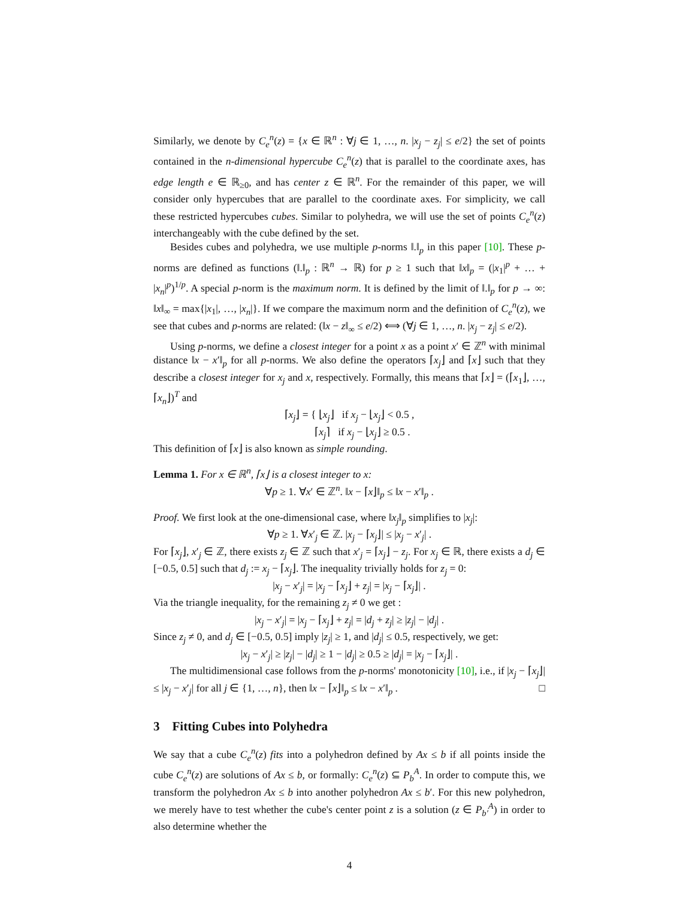Similarly, we denote by C<sub>e</sub><sup>n</sup>(z) = {x ∈ ℝ<sup>n</sup> : ∀j ∈ 1, …, n. |x<sub>j</sub> − z<sub>j</sub>| ≤ e/2} the set of points contained in the n-dimensional hypercube C<sub>e</sub><sup>n</sup>(z) that is parallel to the coordinate axes, has edge length e ∈ ℝ<sub>≥0</sub>, and has center z ∈ ℝ<sup>n</sup>. For the remainder of this paper, we will consider only hypercubes that are parallel to the coordinate axes. For simplicity, we call these restricted hypercubes cubes. Similar to polyhedra, we will use the set of points C<sub>e</sub><sup>n</sup>(z) interchangeably with the cube defined by the set.
Besides cubes and polyhedra, we use multiple p-norms ‖.‖<sub>p</sub> in this paper [10]. These p-norms are defined as functions (‖.‖<sub>p</sub> : ℝ<sup>n</sup> → ℝ) for p ≥ 1 such that ‖x‖<sub>p</sub> = (|x<sub>1</sub>|<sup>p</sup> + … + |x<sub>n</sub>|<sup>p</sup>)<sup>1/p</sup>. A special p-norm is the maximum norm. It is defined by the limit of ‖.‖<sub>p</sub> for p → ∞: ‖x‖<sub>∞</sub> = max{|x<sub>1</sub>|, …, |x<sub>n</sub>|}. If we compare the maximum norm and the definition of C<sub>e</sub><sup>n</sup>(z), we see that cubes and p-norms are related: (‖x − z‖<sub>∞</sub> ≤ e/2) ⟺ (∀j ∈ 1, …, n. |x<sub>j</sub> − z<sub>j</sub>| ≤ e/2).
Using p-norms, we define a closest integer for a point x as a point x′ ∈ ℤ<sup>n</sup> with minimal distance ‖x − x′‖<sub>p</sub> for all p-norms. We also define the operators ⌈x<sub>j</sub>⌋ and ⌈x⌋ such that they describe a closest integer for x<sub>j</sub> and x, respectively. Formally, this means that ⌈x⌋ = (⌈x<sub>1</sub>⌋, …, ⌈x<sub>n</sub>⌋)<sup>T</sup> and
⌈x<sub>j</sub>⌋ = { ⌊x<sub>j</sub>⌋ if x<sub>j</sub> − ⌊x<sub>j</sub>⌋ < 0.5 ,
⌈x<sub>j</sub>⌉ if x<sub>j</sub> − ⌊x<sub>j</sub>⌋ ≥ 0.5 .
This definition of ⌈x⌋ is also known as simple rounding.
Lemma 1. For x ∈ ℝ<sup>n</sup>, ⌈x⌋ is a closest integer to x:
∀p ≥ 1. ∀x′ ∈ ℤ<sup>n</sup>. ‖x − ⌈x⌋‖<sub>p</sub> ≤ ‖x − x′‖<sub>p</sub> .
Proof. We first look at the one-dimensional case, where ‖x<sub>j</sub>‖<sub>p</sub> simplifies to |x<sub>j</sub>|:
∀p ≥ 1. ∀x′<sub>j</sub> ∈ ℤ. |x<sub>j</sub> − ⌈x<sub>j</sub>⌋| ≤ |x<sub>j</sub> − x′<sub>j</sub>| .
For ⌈x<sub>j</sub>⌋, x′<sub>j</sub> ∈ ℤ, there exists z<sub>j</sub> ∈ ℤ such that x′<sub>j</sub> = ⌈x<sub>j</sub>⌋ − z<sub>j</sub>. For x<sub>j</sub> ∈ ℝ, there exists a d<sub>j</sub> ∈ [−0.5, 0.5] such that d<sub>j</sub> := x<sub>j</sub> − ⌈x<sub>j</sub>⌋. The inequality trivially holds for z<sub>j</sub> = 0:
|x<sub>j</sub> − x′<sub>j</sub>| = |x<sub>j</sub> − ⌈x<sub>j</sub>⌋ + z<sub>j</sub>| = |x<sub>j</sub> − ⌈x<sub>j</sub>⌋| .
Via the triangle inequality, for the remaining z<sub>j</sub> ≠ 0 we get :
|x<sub>j</sub> − x′<sub>j</sub>| = |x<sub>j</sub> − ⌈x<sub>j</sub>⌋ + z<sub>j</sub>| = |d<sub>j</sub> + z<sub>j</sub>| ≥ |z<sub>j</sub>| − |d<sub>j</sub>| .
Since z<sub>j</sub> ≠ 0, and d<sub>j</sub> ∈ [−0.5, 0.5] imply |z<sub>j</sub>| ≥ 1, and |d<sub>j</sub>| ≤ 0.5, respectively, we get:
|x<sub>j</sub> − x′<sub>j</sub>| ≥ |z<sub>j</sub>| − |d<sub>j</sub>| ≥ 1 − |d<sub>j</sub>| ≥ 0.5 ≥ |d<sub>j</sub>| = |x<sub>j</sub> − ⌈x<sub>j</sub>⌋| .
The multidimensional case follows from the p-norms' monotonicity [10], i.e., if |x<sub>j</sub> − ⌈x<sub>j</sub>⌋| ≤ |x<sub>j</sub> − x′<sub>j</sub>| for all j ∈ {1, …, n}, then ‖x − ⌈x⌋‖<sub>p</sub> ≤ ‖x − x′‖<sub>p</sub> . □
3 Fitting Cubes into Polyhedra
We say that a cube C<sub>e</sub><sup>n</sup>(z) fits into a polyhedron defined by Ax ≤ b if all points inside the cube C<sub>e</sub><sup>n</sup>(z) are solutions of Ax ≤ b, or formally: C<sub>e</sub><sup>n</sup>(z) ⊆ P<sub>b</sub><sup>A</sup>. In order to compute this, we transform the polyhedron Ax ≤ b into another polyhedron Ax ≤ b′. For this new polyhedron, we merely have to test whether the cube's center point z is a solution (z ∈ P<sub>b′</sub><sup>A</sup>) in order to also determine whether the
4